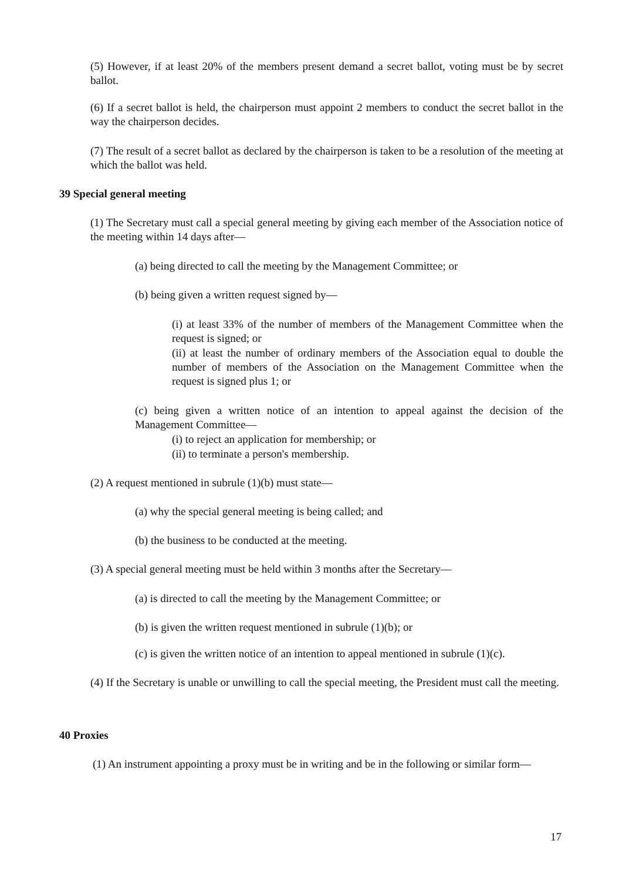(5) However, if at least 20% of the members present demand a secret ballot, voting must be by secret ballot.
(6) If a secret ballot is held, the chairperson must appoint 2 members to conduct the secret ballot in the way the chairperson decides.
(7) The result of a secret ballot as declared by the chairperson is taken to be a resolution of the meeting at which the ballot was held.
39 Special general meeting
(1) The Secretary must call a special general meeting by giving each member of the Association notice of the meeting within 14 days after—
(a) being directed to call the meeting by the Management Committee; or
(b) being given a written request signed by—
(i) at least 33% of the number of members of the Management Committee when the request is signed; or
(ii) at least the number of ordinary members of the Association equal to double the number of members of the Association on the Management Committee when the request is signed plus 1; or
(c) being given a written notice of an intention to appeal against the decision of the Management Committee—
(i) to reject an application for membership; or
(ii) to terminate a person's membership.
(2) A request mentioned in subrule (1)(b) must state—
(a) why the special general meeting is being called; and
(b) the business to be conducted at the meeting.
(3) A special general meeting must be held within 3 months after the Secretary—
(a) is directed to call the meeting by the Management Committee; or
(b) is given the written request mentioned in subrule (1)(b); or
(c) is given the written notice of an intention to appeal mentioned in subrule (1)(c).
(4) If the Secretary is unable or unwilling to call the special meeting, the President must call the meeting.
40 Proxies
(1) An instrument appointing a proxy must be in writing and be in the following or similar form—
17